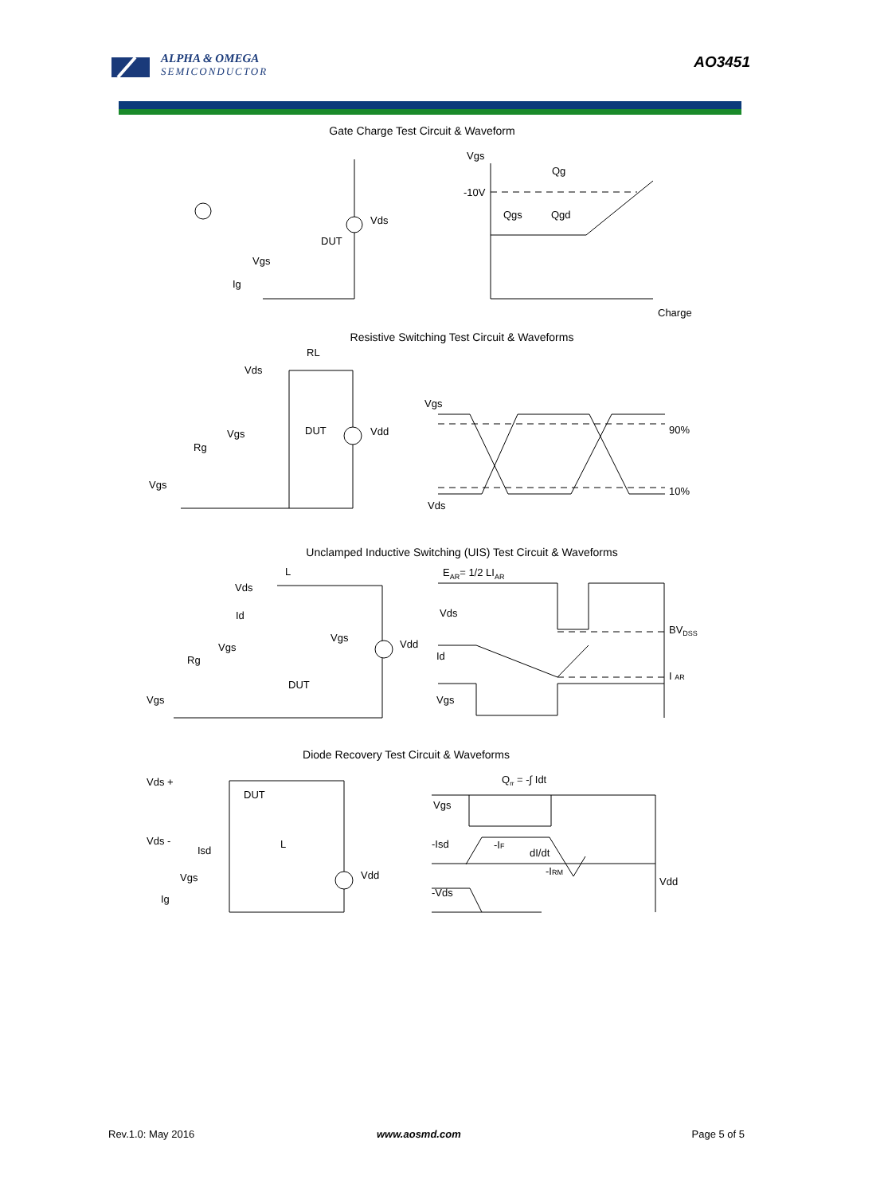ALPHA & OMEGA
SEMICONDUCTOR
AO3451
Gate Charge Test Circuit & Waveform
Vds
DUT
Vgs
Ig
Vgs
Qg
-10V
Qgs
Qgd
Charge
Resistive Switching Test Circuit & Waveforms
RL
Vds
DUT
Vgs
Rg
Vgs
Vdd
Vgs
Vds
90%
10%
Unclamped Inductive Switching (UIS) Test Circuit & Waveforms
L
Vds
Id
Vgs
Rg
Vgs
DUT
Vdd
Vgs
EAR= 1/2 LIAR
Vds
Id
Vgs
BVDSS
I AR
Diode Recovery Test Circuit & Waveforms
Vds +
DUT
Vds -
Isd
L
Vgs
Ig
Vdd
Qrr = -∫ Idt
Vgs
-Isd
-IF
dI/dt
-IRM
-Vds
Vdd
Rev.1.0: May 2016 www.aosmd.com Page 5 of 5